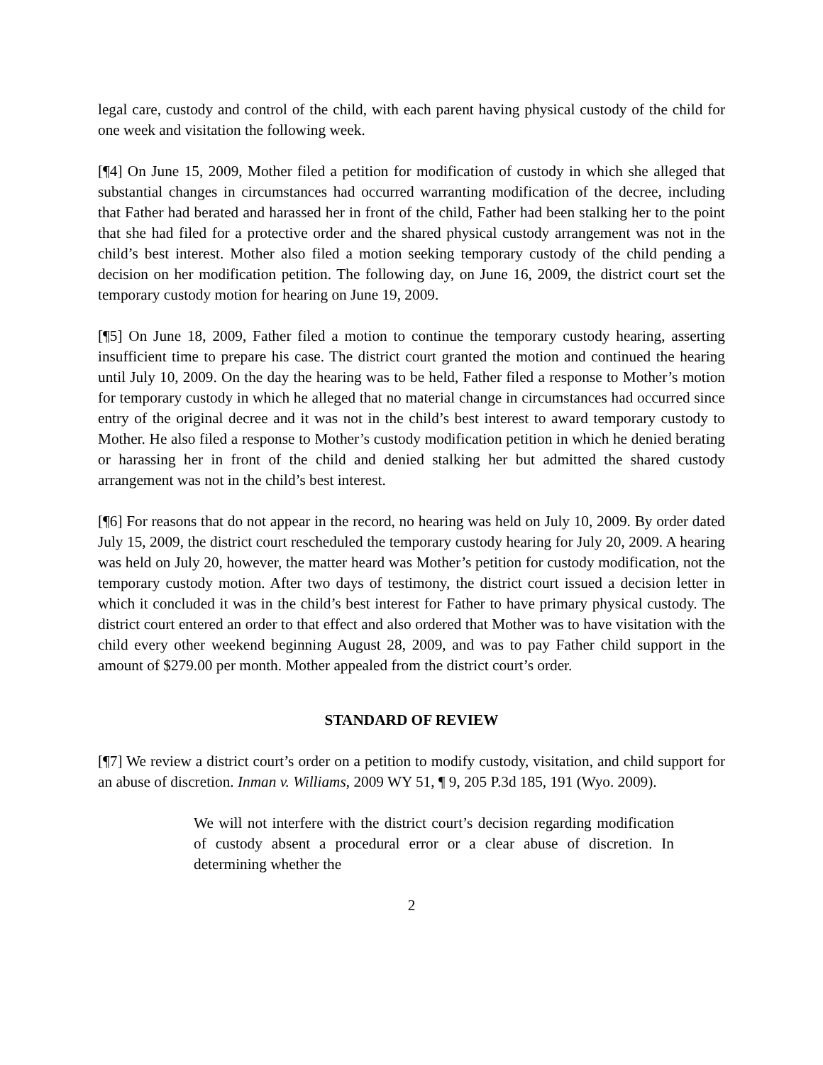legal care, custody and control of the child, with each parent having physical custody of the child for one week and visitation the following week.
[¶4] On June 15, 2009, Mother filed a petition for modification of custody in which she alleged that substantial changes in circumstances had occurred warranting modification of the decree, including that Father had berated and harassed her in front of the child, Father had been stalking her to the point that she had filed for a protective order and the shared physical custody arrangement was not in the child’s best interest. Mother also filed a motion seeking temporary custody of the child pending a decision on her modification petition. The following day, on June 16, 2009, the district court set the temporary custody motion for hearing on June 19, 2009.
[¶5] On June 18, 2009, Father filed a motion to continue the temporary custody hearing, asserting insufficient time to prepare his case. The district court granted the motion and continued the hearing until July 10, 2009. On the day the hearing was to be held, Father filed a response to Mother’s motion for temporary custody in which he alleged that no material change in circumstances had occurred since entry of the original decree and it was not in the child’s best interest to award temporary custody to Mother. He also filed a response to Mother’s custody modification petition in which he denied berating or harassing her in front of the child and denied stalking her but admitted the shared custody arrangement was not in the child’s best interest.
[¶6] For reasons that do not appear in the record, no hearing was held on July 10, 2009. By order dated July 15, 2009, the district court rescheduled the temporary custody hearing for July 20, 2009. A hearing was held on July 20, however, the matter heard was Mother’s petition for custody modification, not the temporary custody motion. After two days of testimony, the district court issued a decision letter in which it concluded it was in the child’s best interest for Father to have primary physical custody. The district court entered an order to that effect and also ordered that Mother was to have visitation with the child every other weekend beginning August 28, 2009, and was to pay Father child support in the amount of $279.00 per month. Mother appealed from the district court’s order.
STANDARD OF REVIEW
[¶7] We review a district court’s order on a petition to modify custody, visitation, and child support for an abuse of discretion. Inman v. Williams, 2009 WY 51, ¶ 9, 205 P.3d 185, 191 (Wyo. 2009).
We will not interfere with the district court’s decision regarding modification of custody absent a procedural error or a clear abuse of discretion. In determining whether the
2